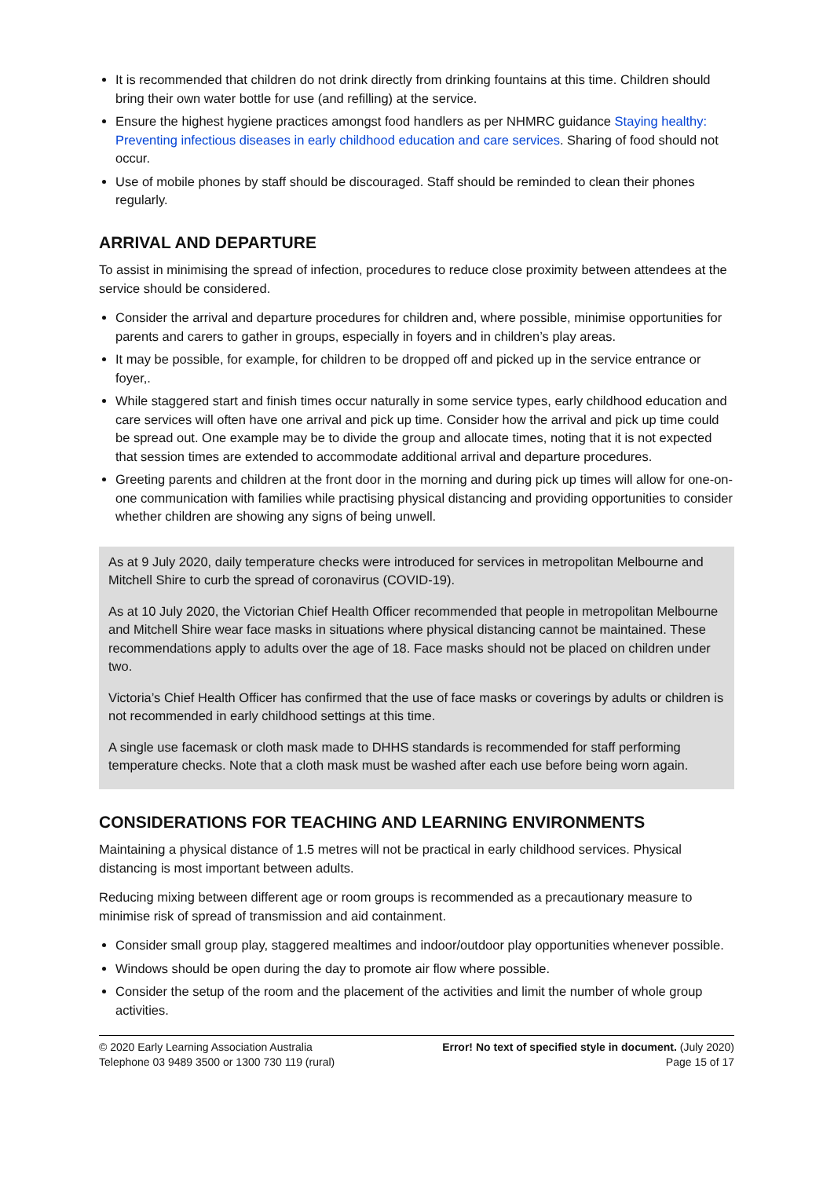It is recommended that children do not drink directly from drinking fountains at this time. Children should bring their own water bottle for use (and refilling) at the service.
Ensure the highest hygiene practices amongst food handlers as per NHMRC guidance Staying healthy: Preventing infectious diseases in early childhood education and care services. Sharing of food should not occur.
Use of mobile phones by staff should be discouraged. Staff should be reminded to clean their phones regularly.
ARRIVAL AND DEPARTURE
To assist in minimising the spread of infection, procedures to reduce close proximity between attendees at the service should be considered.
Consider the arrival and departure procedures for children and, where possible, minimise opportunities for parents and carers to gather in groups, especially in foyers and in children’s play areas.
It may be possible, for example, for children to be dropped off and picked up in the service entrance or foyer,.
While staggered start and finish times occur naturally in some service types, early childhood education and care services will often have one arrival and pick up time. Consider how the arrival and pick up time could be spread out. One example may be to divide the group and allocate times, noting that it is not expected that session times are extended to accommodate additional arrival and departure procedures.
Greeting parents and children at the front door in the morning and during pick up times will allow for one-on-one communication with families while practising physical distancing and providing opportunities to consider whether children are showing any signs of being unwell.
As at 9 July 2020, daily temperature checks were introduced for services in metropolitan Melbourne and Mitchell Shire to curb the spread of coronavirus (COVID-19).
As at 10 July 2020, the Victorian Chief Health Officer recommended that people in metropolitan Melbourne and Mitchell Shire wear face masks in situations where physical distancing cannot be maintained. These recommendations apply to adults over the age of 18. Face masks should not be placed on children under two.
Victoria’s Chief Health Officer has confirmed that the use of face masks or coverings by adults or children is not recommended in early childhood settings at this time.
A single use facemask or cloth mask made to DHHS standards is recommended for staff performing temperature checks. Note that a cloth mask must be washed after each use before being worn again.
CONSIDERATIONS FOR TEACHING AND LEARNING ENVIRONMENTS
Maintaining a physical distance of 1.5 metres will not be practical in early childhood services. Physical distancing is most important between adults.
Reducing mixing between different age or room groups is recommended as a precautionary measure to minimise risk of spread of transmission and aid containment.
Consider small group play, staggered mealtimes and indoor/outdoor play opportunities whenever possible.
Windows should be open during the day to promote air flow where possible.
Consider the setup of the room and the placement of the activities and limit the number of whole group activities.
© 2020 Early Learning Association Australia
Telephone 03 9489 3500 or 1300 730 119 (rural)
Error! No text of specified style in document. (July 2020)
Page 15 of 17